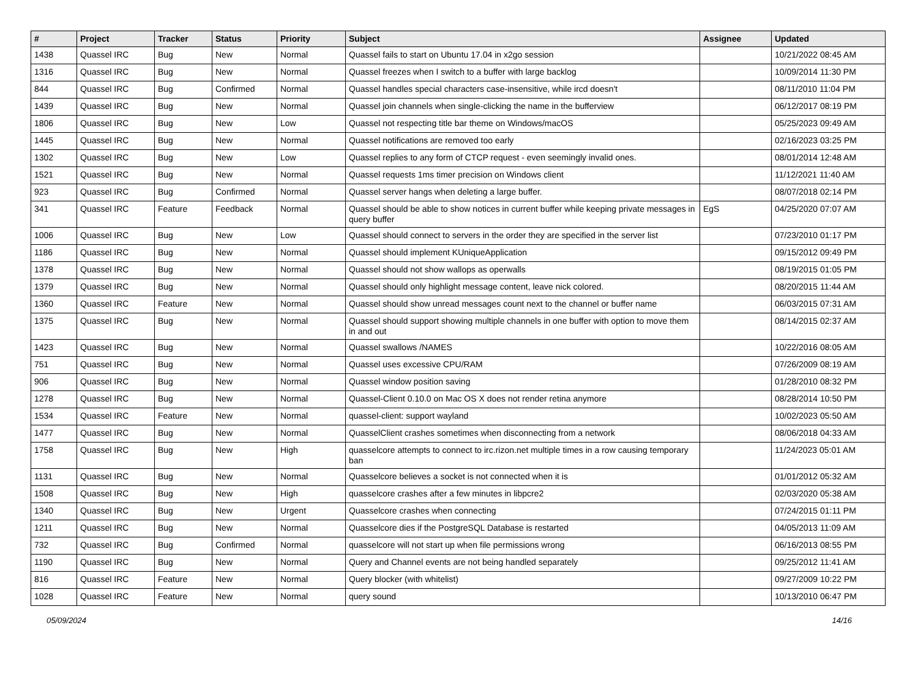| # | Project | Tracker | Status | Priority | Subject | Assignee | Updated |
| --- | --- | --- | --- | --- | --- | --- | --- |
| 1438 | Quassel IRC | Bug | New | Normal | Quassel fails to start on Ubuntu 17.04 in x2go session | | 10/21/2022 08:45 AM |
| 1316 | Quassel IRC | Bug | New | Normal | Quassel freezes when I switch to a buffer with large backlog | | 10/09/2014 11:30 PM |
| 844 | Quassel IRC | Bug | Confirmed | Normal | Quassel handles special characters case-insensitive, while ircd doesn't | | 08/11/2010 11:04 PM |
| 1439 | Quassel IRC | Bug | New | Normal | Quassel join channels when single-clicking the name in the bufferview | | 06/12/2017 08:19 PM |
| 1806 | Quassel IRC | Bug | New | Low | Quassel not respecting title bar theme on Windows/macOS | | 05/25/2023 09:49 AM |
| 1445 | Quassel IRC | Bug | New | Normal | Quassel notifications are removed too early | | 02/16/2023 03:25 PM |
| 1302 | Quassel IRC | Bug | New | Low | Quassel replies to any form of CTCP request - even seemingly invalid ones. | | 08/01/2014 12:48 AM |
| 1521 | Quassel IRC | Bug | New | Normal | Quassel requests 1ms timer precision on Windows client | | 11/12/2021 11:40 AM |
| 923 | Quassel IRC | Bug | Confirmed | Normal | Quassel server hangs when deleting a large buffer. | | 08/07/2018 02:14 PM |
| 341 | Quassel IRC | Feature | Feedback | Normal | Quassel should be able to show notices in current buffer while keeping private messages in query buffer | EgS | 04/25/2020 07:07 AM |
| 1006 | Quassel IRC | Bug | New | Low | Quassel should connect to servers in the order they are specified in the server list | | 07/23/2010 01:17 PM |
| 1186 | Quassel IRC | Bug | New | Normal | Quassel should implement KUniqueApplication | | 09/15/2012 09:49 PM |
| 1378 | Quassel IRC | Bug | New | Normal | Quassel should not show wallops as operwalls | | 08/19/2015 01:05 PM |
| 1379 | Quassel IRC | Bug | New | Normal | Quassel should only highlight message content, leave nick colored. | | 08/20/2015 11:44 AM |
| 1360 | Quassel IRC | Feature | New | Normal | Quassel should show unread messages count next to the channel or buffer name | | 06/03/2015 07:31 AM |
| 1375 | Quassel IRC | Bug | New | Normal | Quassel should support showing multiple channels in one buffer with option to move them in and out | | 08/14/2015 02:37 AM |
| 1423 | Quassel IRC | Bug | New | Normal | Quassel swallows /NAMES | | 10/22/2016 08:05 AM |
| 751 | Quassel IRC | Bug | New | Normal | Quassel uses excessive CPU/RAM | | 07/26/2009 08:19 AM |
| 906 | Quassel IRC | Bug | New | Normal | Quassel window position saving | | 01/28/2010 08:32 PM |
| 1278 | Quassel IRC | Bug | New | Normal | Quassel-Client 0.10.0 on Mac OS X does not render retina anymore | | 08/28/2014 10:50 PM |
| 1534 | Quassel IRC | Feature | New | Normal | quassel-client: support wayland | | 10/02/2023 05:50 AM |
| 1477 | Quassel IRC | Bug | New | Normal | QuasselClient crashes sometimes when disconnecting from a network | | 08/06/2018 04:33 AM |
| 1758 | Quassel IRC | Bug | New | High | quasselcore attempts to connect to irc.rizon.net multiple times in a row causing temporary ban | | 11/24/2023 05:01 AM |
| 1131 | Quassel IRC | Bug | New | Normal | Quasselcore believes a socket is not connected when it is | | 01/01/2012 05:32 AM |
| 1508 | Quassel IRC | Bug | New | High | quasselcore crashes after a few minutes in libpcre2 | | 02/03/2020 05:38 AM |
| 1340 | Quassel IRC | Bug | New | Urgent | Quasselcore crashes when connecting | | 07/24/2015 01:11 PM |
| 1211 | Quassel IRC | Bug | New | Normal | Quasselcore dies if the PostgreSQL Database is restarted | | 04/05/2013 11:09 AM |
| 732 | Quassel IRC | Bug | Confirmed | Normal | quasselcore will not start up when file permissions wrong | | 06/16/2013 08:55 PM |
| 1190 | Quassel IRC | Bug | New | Normal | Query and Channel events are not being handled separately | | 09/25/2012 11:41 AM |
| 816 | Quassel IRC | Feature | New | Normal | Query blocker (with whitelist) | | 09/27/2009 10:22 PM |
| 1028 | Quassel IRC | Feature | New | Normal | query sound | | 10/13/2010 06:47 PM |
05/09/2024 14/16